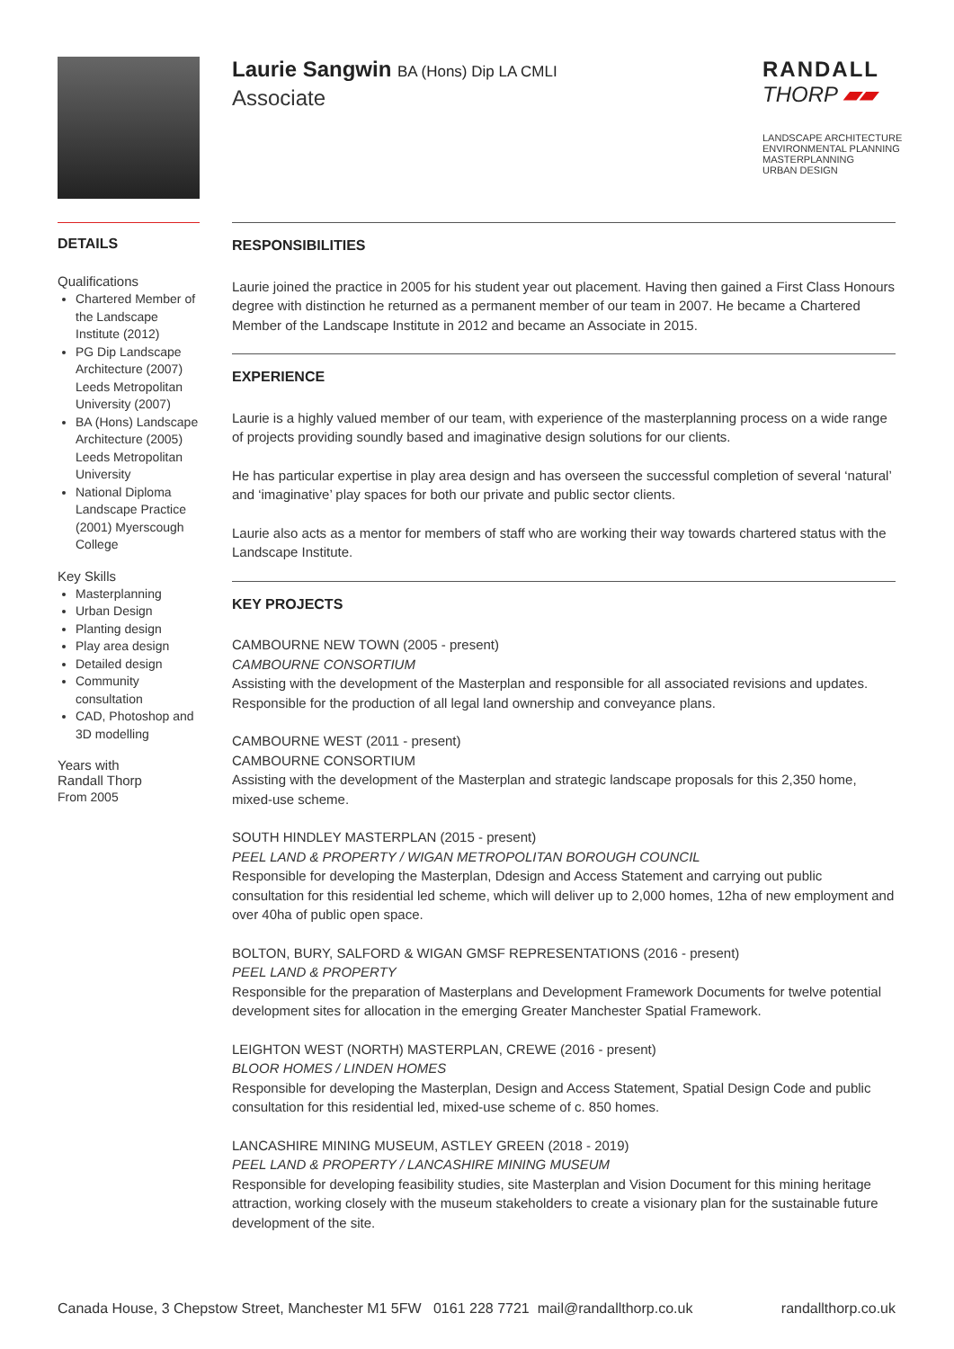Laurie Sangwin BA (Hons) Dip LA CMLI
Associate
RANDALL
THORP ▰▰
LANDSCAPE ARCHITECTURE
ENVIRONMENTAL PLANNING
MASTERPLANNING
URBAN DESIGN
DETAILS
Qualifications
Chartered Member of the Landscape Institute (2012)
PG Dip Landscape Architecture (2007) Leeds Metropolitan University (2007)
BA (Hons) Landscape Architecture (2005) Leeds Metropolitan University
National Diploma Landscape Practice (2001) Myerscough College
Key Skills
Masterplanning
Urban Design
Planting design
Play area design
Detailed design
Community consultation
CAD, Photoshop and 3D modelling
Years with
Randall Thorp
From 2005
RESPONSIBILITIES
Laurie joined the practice in 2005 for his student year out placement. Having then gained a First Class Honours degree with distinction he returned as a permanent member of our team in 2007. He became a Chartered Member of the Landscape Institute in 2012 and became an Associate in 2015.
EXPERIENCE
Laurie is a highly valued member of our team, with experience of the masterplanning process on a wide range of projects providing soundly based and imaginative design solutions for our clients.
He has particular expertise in play area design and has overseen the successful completion of several ‘natural’ and ‘imaginative’ play spaces for both our private and public sector clients.
Laurie also acts as a mentor for members of staff who are working their way towards chartered status with the Landscape Institute.
KEY PROJECTS
CAMBOURNE NEW TOWN (2005 - present)
CAMBOURNE CONSORTIUM
Assisting with the development of the Masterplan and responsible for all associated revisions and updates. Responsible for the production of all legal land ownership and conveyance plans.
CAMBOURNE WEST (2011 - present)
CAMBOURNE CONSORTIUM
Assisting with the development of the Masterplan and strategic landscape proposals for this 2,350 home, mixed-use scheme.
SOUTH HINDLEY MASTERPLAN (2015 - present)
PEEL LAND & PROPERTY / WIGAN METROPOLITAN BOROUGH COUNCIL
Responsible for developing the Masterplan, Ddesign and Access Statement and carrying out public consultation for this residential led scheme, which will deliver up to 2,000 homes, 12ha of new employment and over 40ha of public open space.
BOLTON, BURY, SALFORD & WIGAN GMSF REPRESENTATIONS (2016 - present)
PEEL LAND & PROPERTY
Responsible for the preparation of Masterplans and Development Framework Documents for twelve potential development sites for allocation in the emerging Greater Manchester Spatial Framework.
LEIGHTON WEST (NORTH) MASTERPLAN, CREWE (2016 - present)
BLOOR HOMES / LINDEN HOMES
Responsible for developing the Masterplan, Design and Access Statement, Spatial Design Code and public consultation for this residential led, mixed-use scheme of c. 850 homes.
LANCASHIRE MINING MUSEUM, ASTLEY GREEN (2018 - 2019)
PEEL LAND & PROPERTY / LANCASHIRE MINING MUSEUM
Responsible for developing feasibility studies, site Masterplan and Vision Document for this mining heritage attraction, working closely with the museum stakeholders to create a visionary plan for the sustainable future development of the site.
Canada House, 3 Chepstow Street, Manchester M1 5FW 0161 228 7721 mail@randallthorp.co.uk randallthorp.co.uk